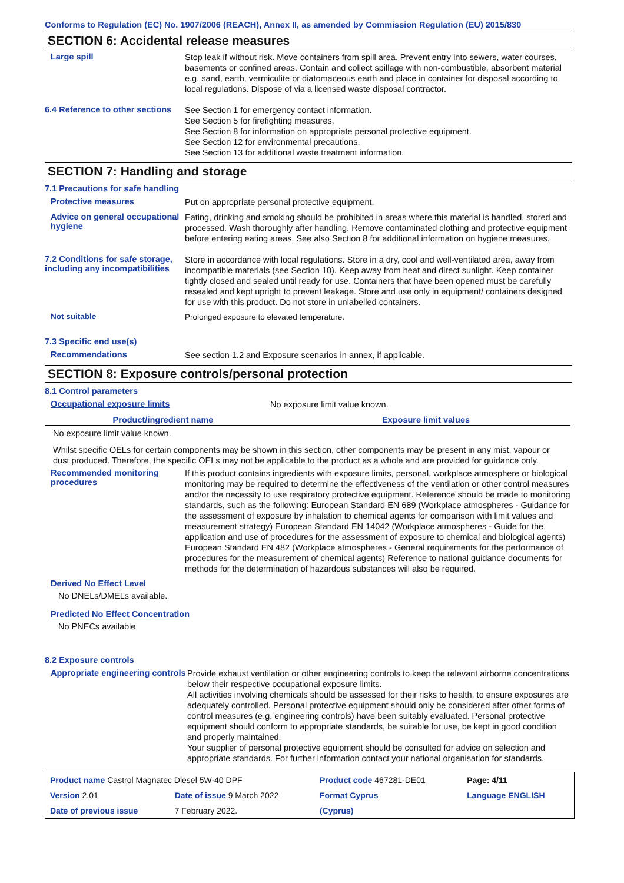Conforms to Regulation (EC) No. 1907/2006 (REACH), Annex II, as amended by Commission Regulation (EU) 2015/830
SECTION 6: Accidental release measures
Large spill
Stop leak if without risk. Move containers from spill area. Prevent entry into sewers, water courses, basements or confined areas. Contain and collect spillage with non-combustible, absorbent material e.g. sand, earth, vermiculite or diatomaceous earth and place in container for disposal according to local regulations. Dispose of via a licensed waste disposal contractor.
6.4 Reference to other sections
See Section 1 for emergency contact information.
See Section 5 for firefighting measures.
See Section 8 for information on appropriate personal protective equipment.
See Section 12 for environmental precautions.
See Section 13 for additional waste treatment information.
SECTION 7: Handling and storage
7.1 Precautions for safe handling
Protective measures
Put on appropriate personal protective equipment.
Advice on general occupational hygiene
Eating, drinking and smoking should be prohibited in areas where this material is handled, stored and processed. Wash thoroughly after handling. Remove contaminated clothing and protective equipment before entering eating areas. See also Section 8 for additional information on hygiene measures.
7.2 Conditions for safe storage, including any incompatibilities
Store in accordance with local regulations. Store in a dry, cool and well-ventilated area, away from incompatible materials (see Section 10). Keep away from heat and direct sunlight. Keep container tightly closed and sealed until ready for use. Containers that have been opened must be carefully resealed and kept upright to prevent leakage. Store and use only in equipment/ containers designed for use with this product. Do not store in unlabelled containers.
Not suitable
Prolonged exposure to elevated temperature.
7.3 Specific end use(s)
Recommendations
See section 1.2 and Exposure scenarios in annex, if applicable.
SECTION 8: Exposure controls/personal protection
8.1 Control parameters
Occupational exposure limits
No exposure limit value known.
| Product/ingredient name | Exposure limit values |
| --- | --- |
No exposure limit value known.
Whilst specific OELs for certain components may be shown in this section, other components may be present in any mist, vapour or dust produced. Therefore, the specific OELs may not be applicable to the product as a whole and are provided for guidance only.
Recommended monitoring procedures
If this product contains ingredients with exposure limits, personal, workplace atmosphere or biological monitoring may be required to determine the effectiveness of the ventilation or other control measures and/or the necessity to use respiratory protective equipment. Reference should be made to monitoring standards, such as the following: European Standard EN 689 (Workplace atmospheres - Guidance for the assessment of exposure by inhalation to chemical agents for comparison with limit values and measurement strategy) European Standard EN 14042 (Workplace atmospheres - Guide for the application and use of procedures for the assessment of exposure to chemical and biological agents) European Standard EN 482 (Workplace atmospheres - General requirements for the performance of procedures for the measurement of chemical agents) Reference to national guidance documents for methods for the determination of hazardous substances will also be required.
Derived No Effect Level
No DNELs/DMELs available.
Predicted No Effect Concentration
No PNECs available
8.2 Exposure controls
Appropriate engineering controls
Provide exhaust ventilation or other engineering controls to keep the relevant airborne concentrations below their respective occupational exposure limits.
All activities involving chemicals should be assessed for their risks to health, to ensure exposures are adequately controlled. Personal protective equipment should only be considered after other forms of control measures (e.g. engineering controls) have been suitably evaluated. Personal protective equipment should conform to appropriate standards, be suitable for use, be kept in good condition and properly maintained.
Your supplier of personal protective equipment should be consulted for advice on selection and appropriate standards. For further information contact your national organisation for standards.
| Product name Castrol Magnatec Diesel 5W-40 DPF | | Product code 467281-DE01 | | Page: 4/11 |
| Version 2.01 | Date of issue 9 March 2022 | Format Cyprus | | Language ENGLISH |
| Date of previous issue | 7 February 2022. | (Cyprus) | | |